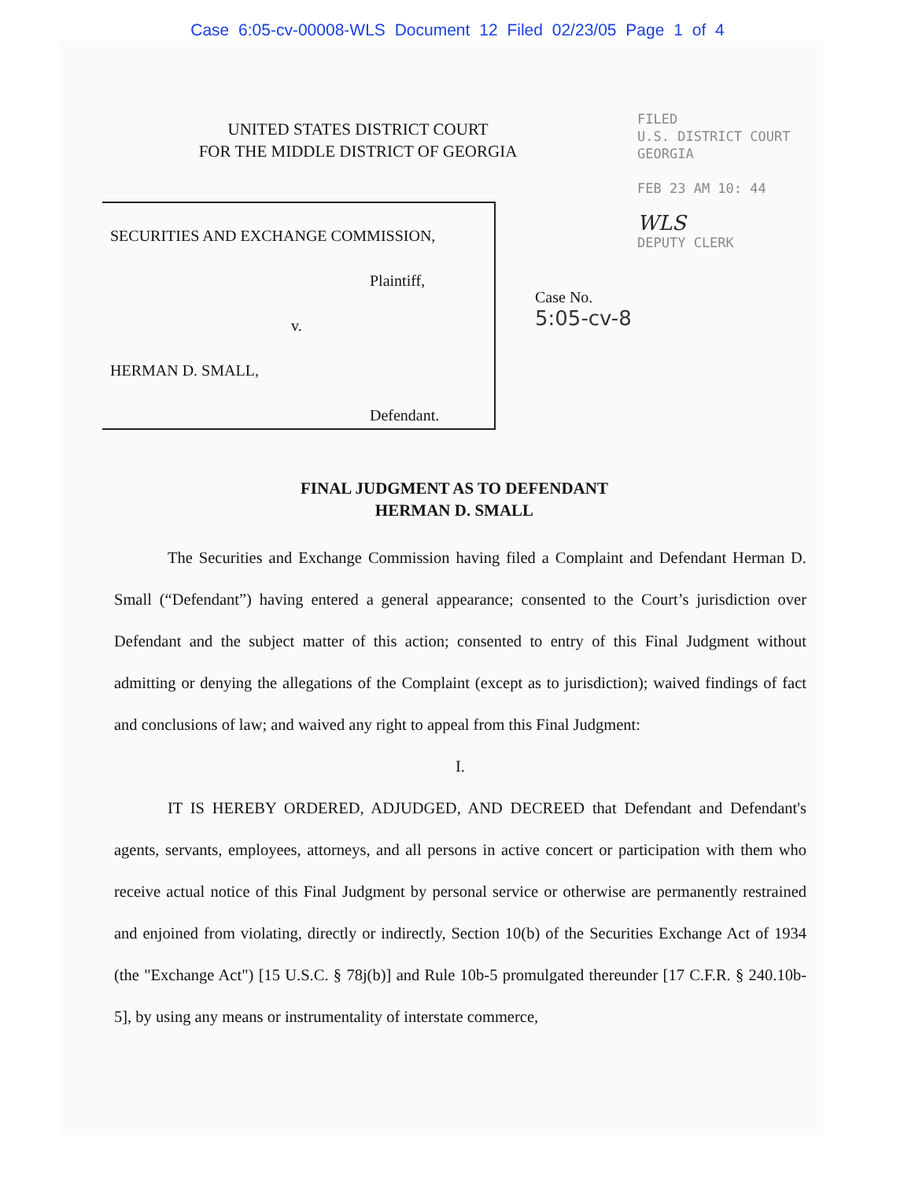Case 6:05-cv-00008-WLS Document 12 Filed 02/23/05 Page 1 of 4
FILED
U.S. DISTRICT COURT
GEORGIA
FEB 23 AM 10: 44
WLS
DEPUTY CLERK
UNITED STATES DISTRICT COURT
FOR THE MIDDLE DISTRICT OF GEORGIA
SECURITIES AND EXCHANGE COMMISSION,
Plaintiff,
v.
HERMAN D. SMALL,
Defendant.
Case No.
5:05-cv-8
FINAL JUDGMENT AS TO DEFENDANT
HERMAN D. SMALL
The Securities and Exchange Commission having filed a Complaint and Defendant Herman D. Small (“Defendant”) having entered a general appearance; consented to the Court’s jurisdiction over Defendant and the subject matter of this action; consented to entry of this Final Judgment without admitting or denying the allegations of the Complaint (except as to jurisdiction); waived findings of fact and conclusions of law; and waived any right to appeal from this Final Judgment:
I.
IT IS HEREBY ORDERED, ADJUDGED, AND DECREED that Defendant and Defendant's agents, servants, employees, attorneys, and all persons in active concert or participation with them who receive actual notice of this Final Judgment by personal service or otherwise are permanently restrained and enjoined from violating, directly or indirectly, Section 10(b) of the Securities Exchange Act of 1934 (the "Exchange Act") [15 U.S.C. § 78j(b)] and Rule 10b-5 promulgated thereunder [17 C.F.R. § 240.10b-5], by using any means or instrumentality of interstate commerce,